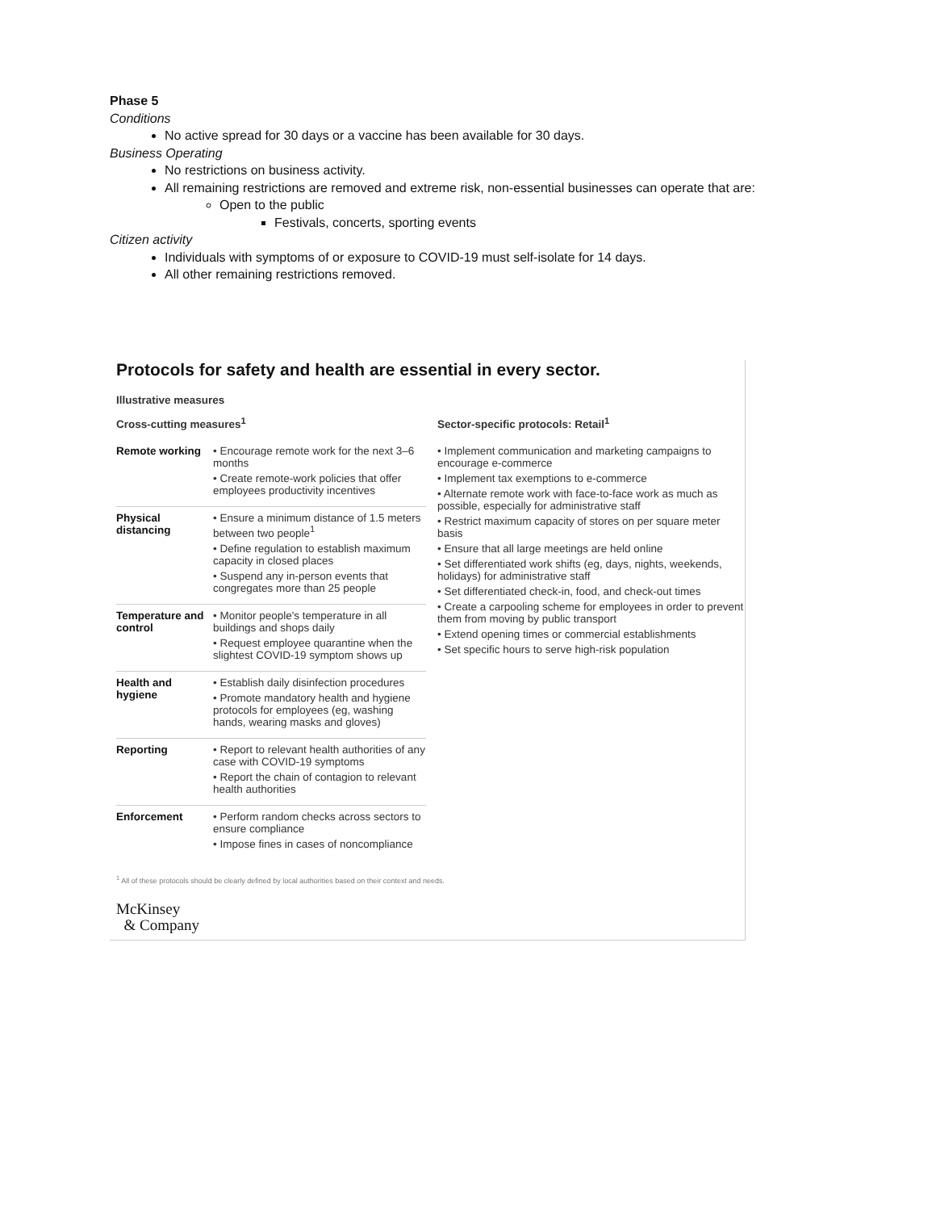Phase 5
Conditions
No active spread for 30 days or a vaccine has been available for 30 days.
Business Operating
No restrictions on business activity.
All remaining restrictions are removed and extreme risk, non-essential businesses can operate that are:
Open to the public
Festivals, concerts, sporting events
Citizen activity
Individuals with symptoms of or exposure to COVID-19 must self-isolate for 14 days.
All other remaining restrictions removed.
Protocols for safety and health are essential in every sector.
Illustrative measures
Cross-cutting measures<sup>1</sup>
| Remote working | • Encourage remote work for the next 3–6 months • Create remote-work policies that offer employees productivity incentives |
| Physical distancing | • Ensure a minimum distance of 1.5 meters between two people<sup>1</sup> • Define regulation to establish maximum capacity in closed places • Suspend any in-person events that congregates more than 25 people |
| Temperature and control | • Monitor people's temperature in all buildings and shops daily • Request employee quarantine when the slightest COVID-19 symptom shows up |
| Health and hygiene | • Establish daily disinfection procedures • Promote mandatory health and hygiene protocols for employees (eg, washing hands, wearing masks and gloves) |
| Reporting | • Report to relevant health authorities of any case with COVID-19 symptoms • Report the chain of contagion to relevant health authorities |
| Enforcement | • Perform random checks across sectors to ensure compliance • Impose fines in cases of noncompliance |
Sector-specific protocols: Retail<sup>1</sup>
• Implement communication and marketing campaigns to encourage e-commerce
• Implement tax exemptions to e-commerce
• Alternate remote work with face-to-face work as much as possible, especially for administrative staff
• Restrict maximum capacity of stores on per square meter basis
• Ensure that all large meetings are held online
• Set differentiated work shifts (eg, days, nights, weekends, holidays) for administrative staff
• Set differentiated check-in, food, and check-out times
• Create a carpooling scheme for employees in order to prevent them from moving by public transport
• Extend opening times or commercial establishments
• Set specific hours to serve high-risk population
<sup>1</sup> All of these protocols should be clearly defined by local authorities based on their context and needs.
McKinsey
& Company